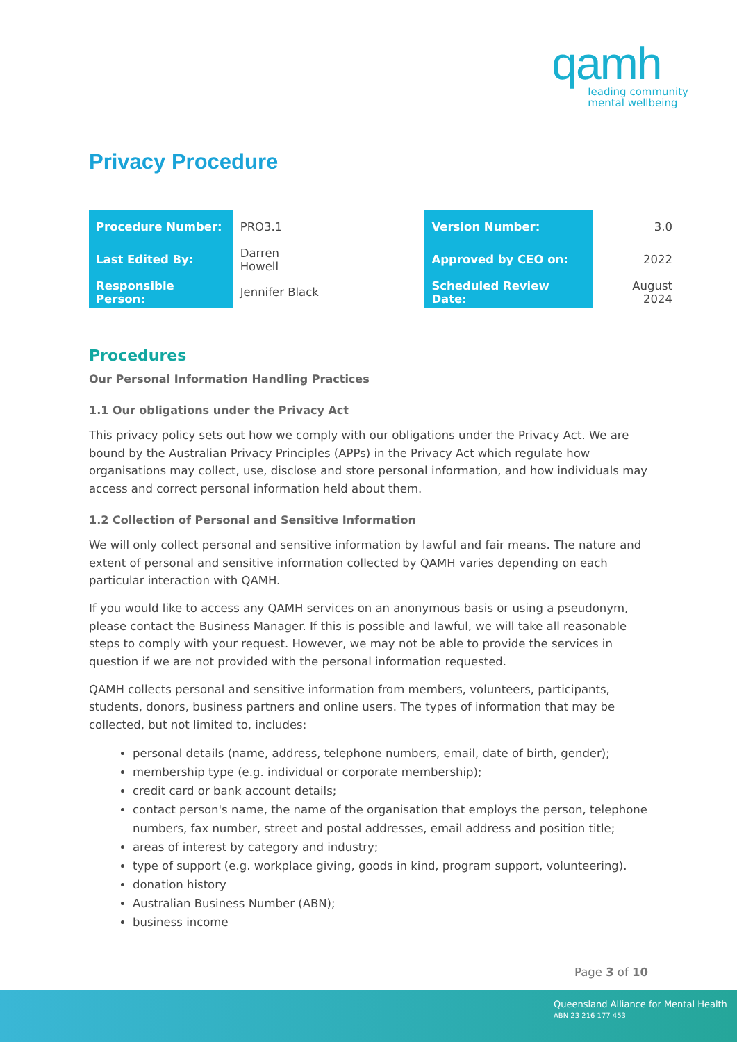qamh
leading community
mental wellbeing
Privacy Procedure
| Procedure Number: | PRO3.1 | | Version Number: | 3.0 |
| Last Edited By: | Darren Howell | | Approved by CEO on: | 2022 |
| Responsible Person: | Jennifer Black | | Scheduled Review Date: | August 2024 |
Procedures
Our Personal Information Handling Practices
1.1 Our obligations under the Privacy Act
This privacy policy sets out how we comply with our obligations under the Privacy Act. We are bound by the Australian Privacy Principles (APPs) in the Privacy Act which regulate how organisations may collect, use, disclose and store personal information, and how individuals may access and correct personal information held about them.
1.2 Collection of Personal and Sensitive Information
We will only collect personal and sensitive information by lawful and fair means. The nature and extent of personal and sensitive information collected by QAMH varies depending on each particular interaction with QAMH.
If you would like to access any QAMH services on an anonymous basis or using a pseudonym, please contact the Business Manager. If this is possible and lawful, we will take all reasonable steps to comply with your request. However, we may not be able to provide the services in question if we are not provided with the personal information requested.
QAMH collects personal and sensitive information from members, volunteers, participants, students, donors, business partners and online users. The types of information that may be collected, but not limited to, includes:
personal details (name, address, telephone numbers, email, date of birth, gender);
membership type (e.g. individual or corporate membership);
credit card or bank account details;
contact person's name, the name of the organisation that employs the person, telephone numbers, fax number, street and postal addresses, email address and position title;
areas of interest by category and industry;
type of support (e.g. workplace giving, goods in kind, program support, volunteering).
donation history
Australian Business Number (ABN);
business income
Page 3 of 10
Queensland Alliance for Mental Health
ABN 23 216 177 453